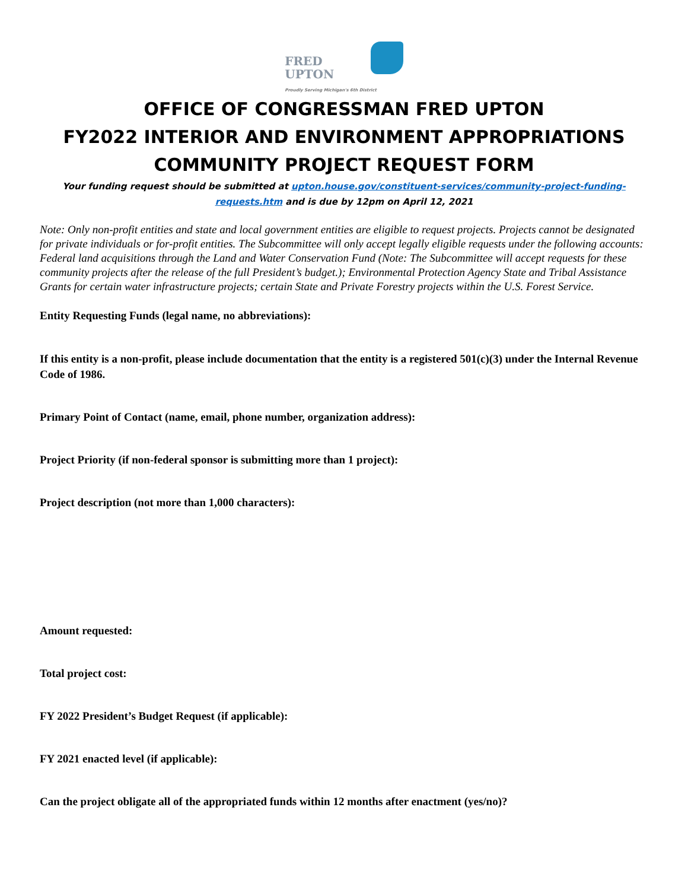FRED
UPTON
Proudly Serving Michigan's 6th District
OFFICE OF CONGRESSMAN FRED UPTON
FY2022 INTERIOR AND ENVIRONMENT APPROPRIATIONS
COMMUNITY PROJECT REQUEST FORM
Your funding request should be submitted at upton.house.gov/constituent-services/community-project-funding-requests.htm and is due by 12pm on April 12, 2021
Note: Only non-profit entities and state and local government entities are eligible to request projects. Projects cannot be designated for private individuals or for-profit entities. The Subcommittee will only accept legally eligible requests under the following accounts: Federal land acquisitions through the Land and Water Conservation Fund (Note: The Subcommittee will accept requests for these community projects after the release of the full President’s budget.); Environmental Protection Agency State and Tribal Assistance Grants for certain water infrastructure projects; certain State and Private Forestry projects within the U.S. Forest Service.
Entity Requesting Funds (legal name, no abbreviations):
If this entity is a non-profit, please include documentation that the entity is a registered 501(c)(3) under the Internal Revenue Code of 1986.
Primary Point of Contact (name, email, phone number, organization address):
Project Priority (if non-federal sponsor is submitting more than 1 project):
Project description (not more than 1,000 characters):
Amount requested:
Total project cost:
FY 2022 President’s Budget Request (if applicable):
FY 2021 enacted level (if applicable):
Can the project obligate all of the appropriated funds within 12 months after enactment (yes/no)?